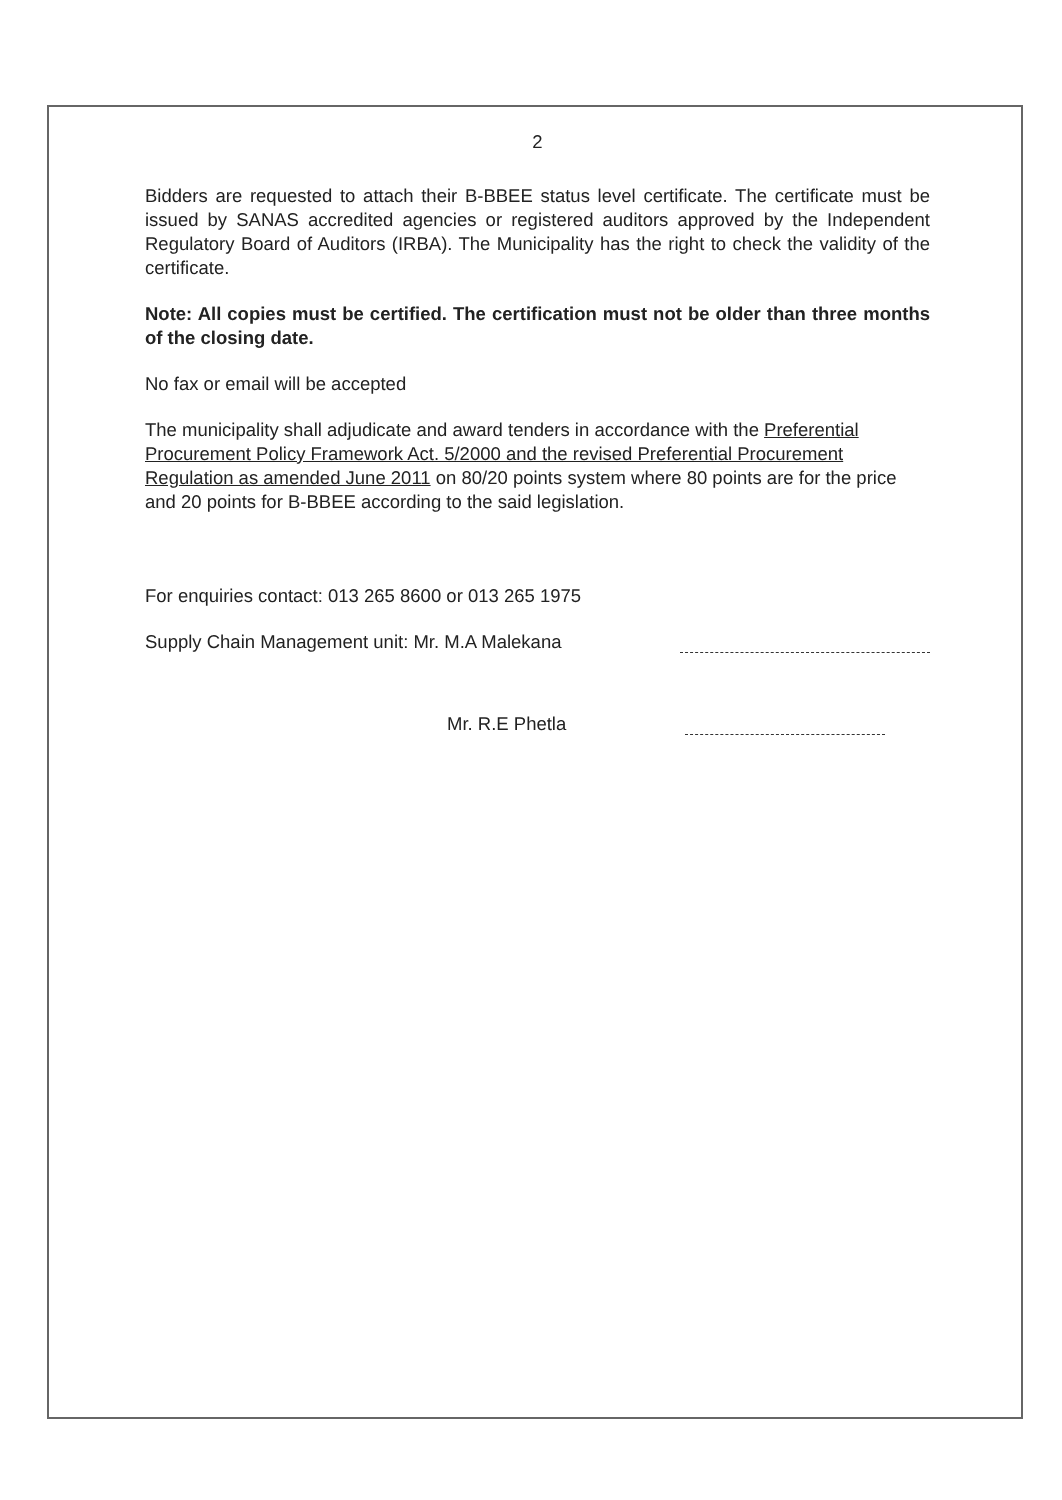2
Bidders are requested to attach their B-BBEE status level certificate. The certificate must be issued by SANAS accredited agencies or registered auditors approved by the Independent Regulatory Board of Auditors (IRBA). The Municipality has the right to check the validity of the certificate.
Note: All copies must be certified. The certification must not be older than three months of the closing date.
No fax or email will be accepted
The municipality shall adjudicate and award tenders in accordance with the Preferential Procurement Policy Framework Act. 5/2000 and the revised Preferential Procurement Regulation as amended June 2011 on 80/20 points system where 80 points are for the price and 20 points for B-BBEE according to the said legislation.
For enquiries contact: 013 265 8600 or 013 265 1975
Supply Chain Management unit: Mr. M.A Malekana
Mr. R.E Phetla